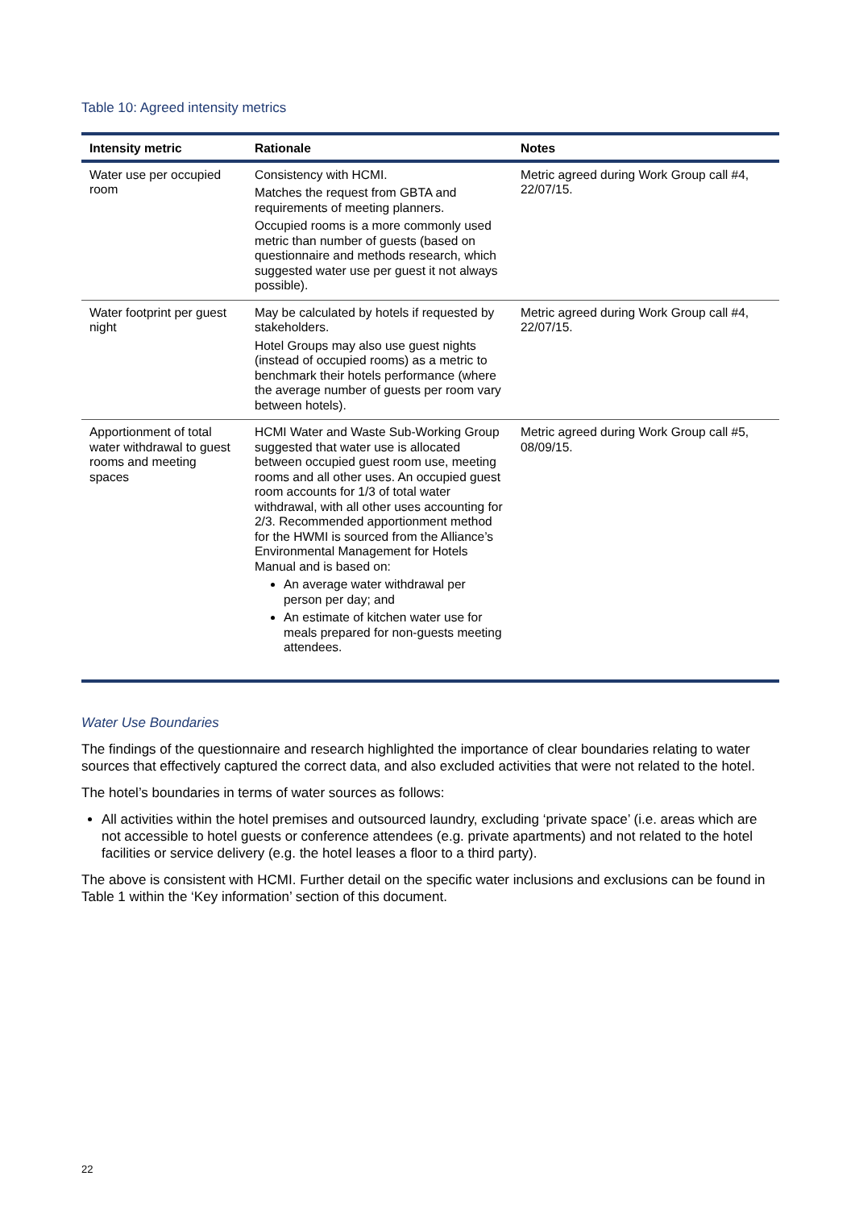Table 10: Agreed intensity metrics
| Intensity metric | Rationale | Notes |
| --- | --- | --- |
| Water use per occupied room | Consistency with HCMI. Matches the request from GBTA and requirements of meeting planners. Occupied rooms is a more commonly used metric than number of guests (based on questionnaire and methods research, which suggested water use per guest it not always possible). | Metric agreed during Work Group call #4, 22/07/15. |
| Water footprint per guest night | May be calculated by hotels if requested by stakeholders. Hotel Groups may also use guest nights (instead of occupied rooms) as a metric to benchmark their hotels performance (where the average number of guests per room vary between hotels). | Metric agreed during Work Group call #4, 22/07/15. |
| Apportionment of total water withdrawal to guest rooms and meeting spaces | HCMI Water and Waste Sub-Working Group suggested that water use is allocated between occupied guest room use, meeting rooms and all other uses. An occupied guest room accounts for 1/3 of total water withdrawal, with all other uses accounting for 2/3. Recommended apportionment method for the HWMI is sourced from the Alliance’s Environmental Management for Hotels Manual and is based on: An average water withdrawal per person per day; and An estimate of kitchen water use for meals prepared for non-guests meeting attendees. | Metric agreed during Work Group call #5, 08/09/15. |
Water Use Boundaries
The findings of the questionnaire and research highlighted the importance of clear boundaries relating to water sources that effectively captured the correct data, and also excluded activities that were not related to the hotel.
The hotel’s boundaries in terms of water sources as follows:
All activities within the hotel premises and outsourced laundry, excluding ‘private space’ (i.e. areas which are not accessible to hotel guests or conference attendees (e.g. private apartments) and not related to the hotel facilities or service delivery (e.g. the hotel leases a floor to a third party).
The above is consistent with HCMI. Further detail on the specific water inclusions and exclusions can be found in Table 1 within the ‘Key information’ section of this document.
22